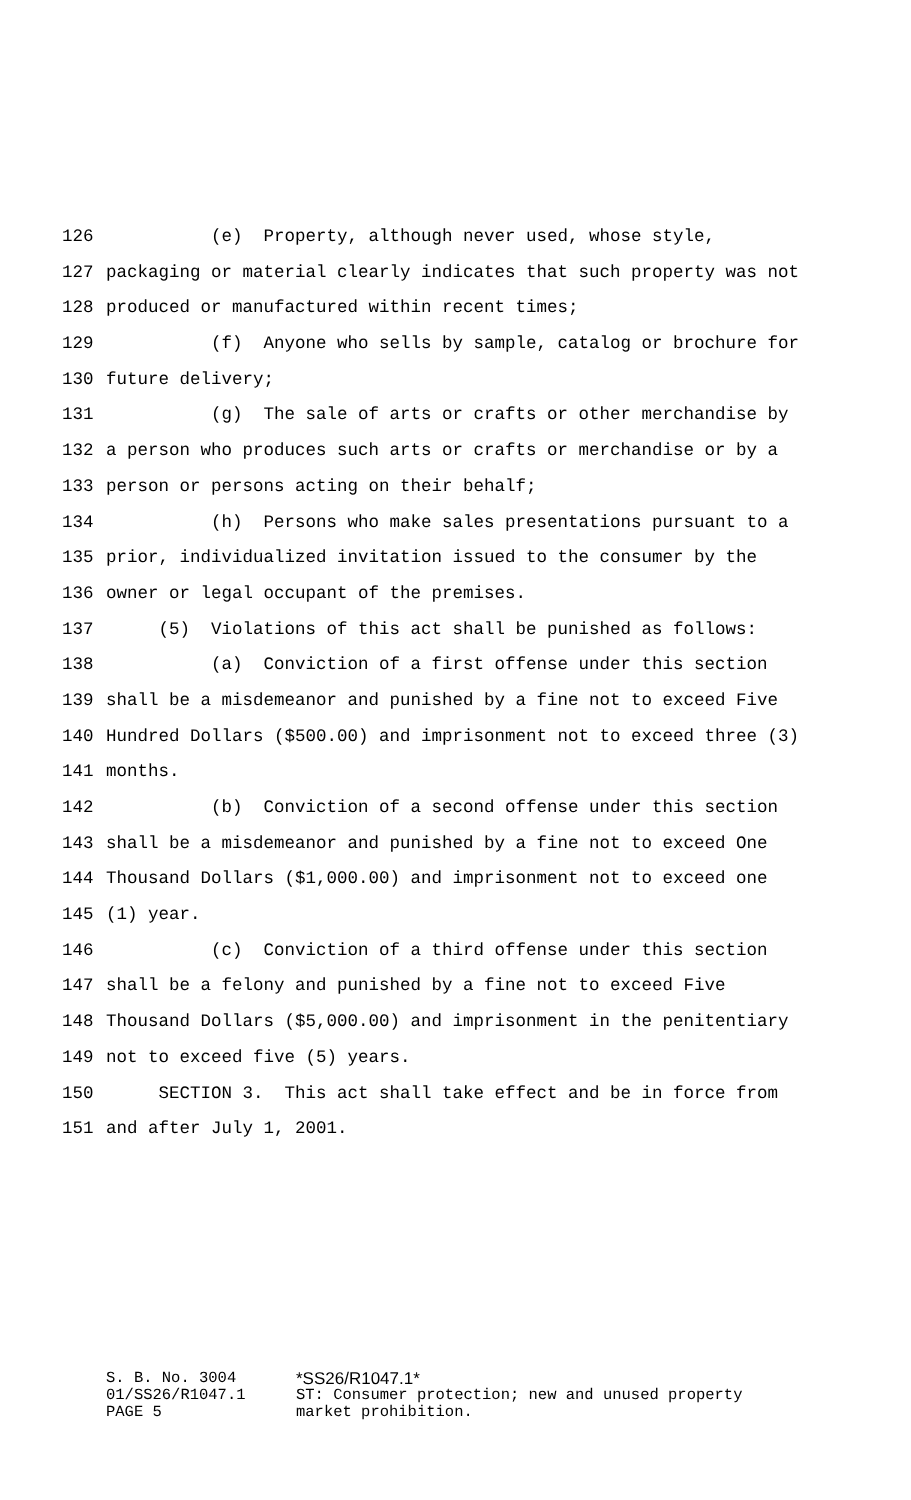126 (e) Property, although never used, whose style,
127 packaging or material clearly indicates that such property was not
128 produced or manufactured within recent times;
129 (f) Anyone who sells by sample, catalog or brochure for
130 future delivery;
131 (g) The sale of arts or crafts or other merchandise by
132 a person who produces such arts or crafts or merchandise or by a
133 person or persons acting on their behalf;
134 (h) Persons who make sales presentations pursuant to a
135 prior, individualized invitation issued to the consumer by the
136 owner or legal occupant of the premises.
137 (5) Violations of this act shall be punished as follows:
138 (a) Conviction of a first offense under this section
139 shall be a misdemeanor and punished by a fine not to exceed Five
140 Hundred Dollars ($500.00) and imprisonment not to exceed three (3)
141 months.
142 (b) Conviction of a second offense under this section
143 shall be a misdemeanor and punished by a fine not to exceed One
144 Thousand Dollars ($1,000.00) and imprisonment not to exceed one
145 (1) year.
146 (c) Conviction of a third offense under this section
147 shall be a felony and punished by a fine not to exceed Five
148 Thousand Dollars ($5,000.00) and imprisonment in the penitentiary
149 not to exceed five (5) years.
150 SECTION 3. This act shall take effect and be in force from
151 and after July 1, 2001.
S. B. No. 3004 *SS26/R1047.1*
01/SS26/R1047.1 ST: Consumer protection; new and unused property
PAGE 5 market prohibition.